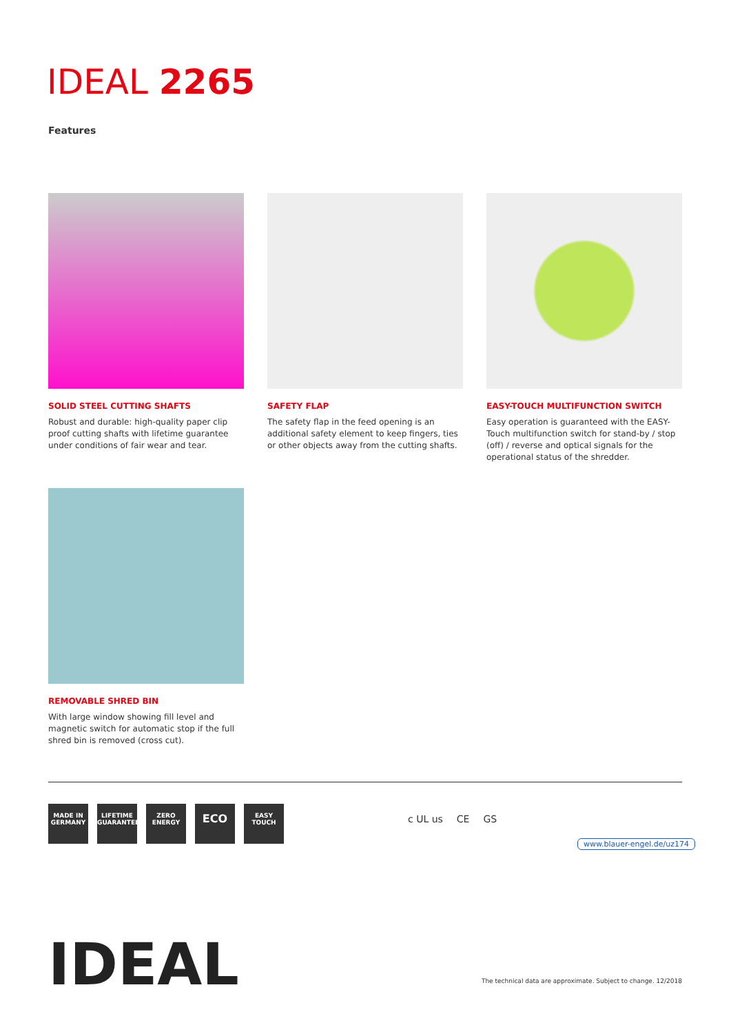IDEAL 2265
Features
SOLID STEEL CUTTING SHAFTS
Robust and durable: high-quality paper clip proof cutting shafts with lifetime guarantee under conditions of fair wear and tear.
SAFETY FLAP
The safety flap in the feed opening is an additional safety element to keep fingers, ties or other objects away from the cutting shafts.
EASY-TOUCH MULTIFUNCTION SWITCH
Easy operation is guaranteed with the EASY-Touch multifunction switch for stand-by / stop (off) / reverse and optical signals for the operational status of the shredder.
REMOVABLE SHRED BIN
With large window showing fill level and magnetic switch for automatic stop if the full shred bin is removed (cross cut).
MADE IN GERMANY
LIFETIME GUARANTEE
ZERO ENERGY
ECO
EASY TOUCH
c UL us CE GS
www.blauer-engel.de/uz174
IDEAL
The technical data are approximate. Subject to change. 12/2018